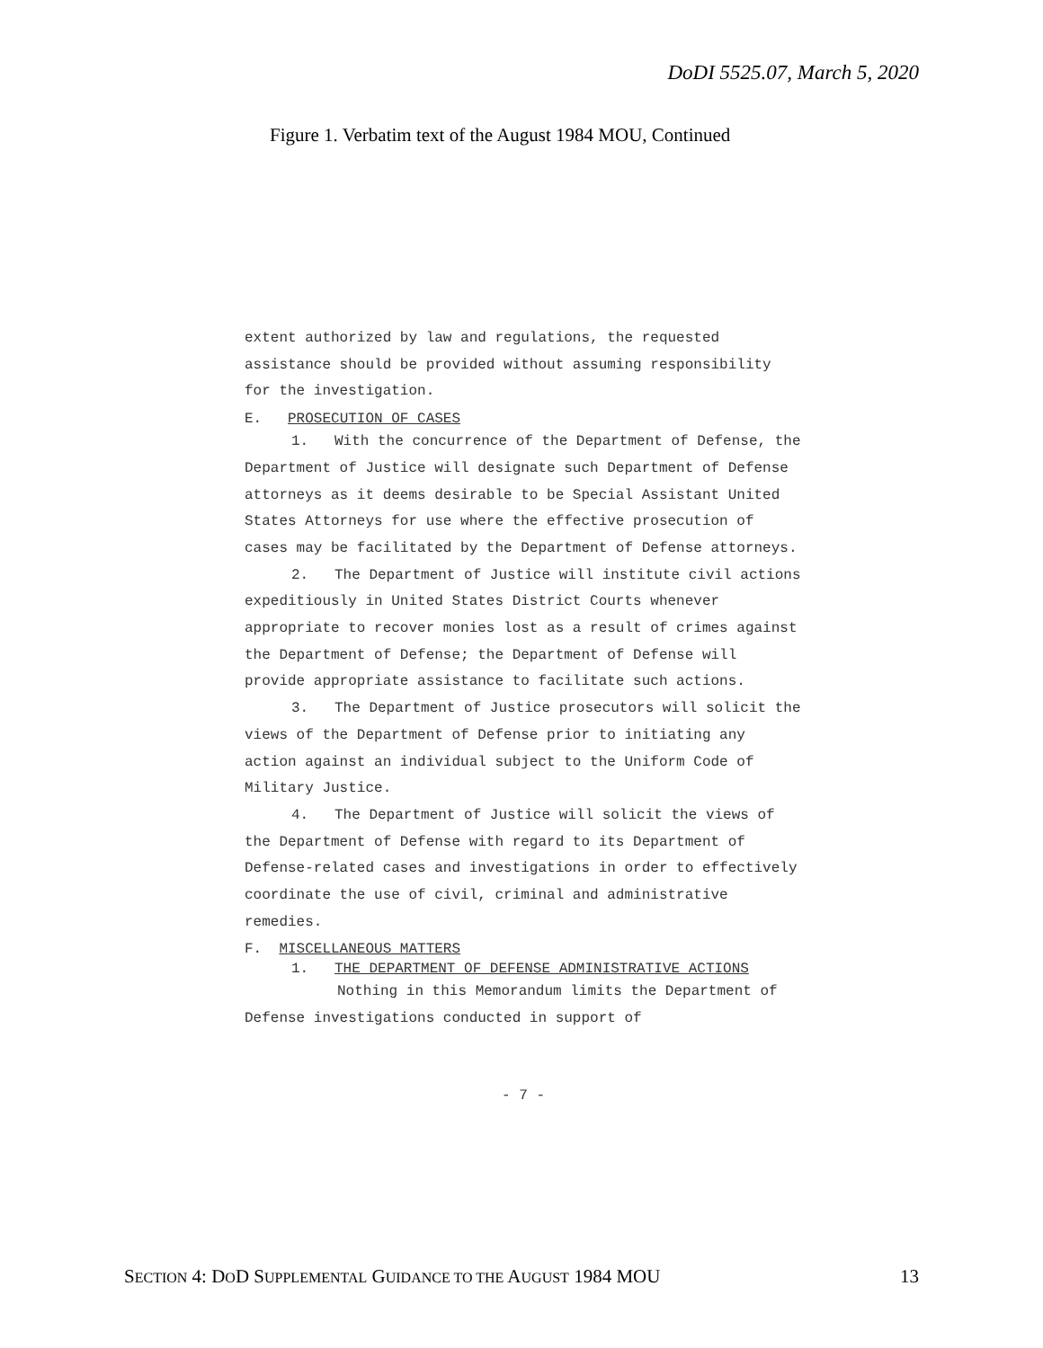DoDI 5525.07, March 5, 2020
Figure 1. Verbatim text of the August 1984 MOU, Continued
extent authorized by law and regulations, the requested assistance should be provided without assuming responsibility for the investigation.
E. PROSECUTION OF CASES
1. With the concurrence of the Department of Defense, the Department of Justice will designate such Department of Defense attorneys as it deems desirable to be Special Assistant United States Attorneys for use where the effective prosecution of cases may be facilitated by the Department of Defense attorneys.
2. The Department of Justice will institute civil actions expeditiously in United States District Courts whenever appropriate to recover monies lost as a result of crimes against the Department of Defense; the Department of Defense will provide appropriate assistance to facilitate such actions.
3. The Department of Justice prosecutors will solicit the views of the Department of Defense prior to initiating any action against an individual subject to the Uniform Code of Military Justice.
4. The Department of Justice will solicit the views of the Department of Defense with regard to its Department of Defense-related cases and investigations in order to effectively coordinate the use of civil, criminal and administrative remedies.
F. MISCELLANEOUS MATTERS
1. THE DEPARTMENT OF DEFENSE ADMINISTRATIVE ACTIONS
Nothing in this Memorandum limits the Department of Defense investigations conducted in support of
- 7 -
SECTION 4: DOD SUPPLEMENTAL GUIDANCE TO THE AUGUST 1984 MOU 13